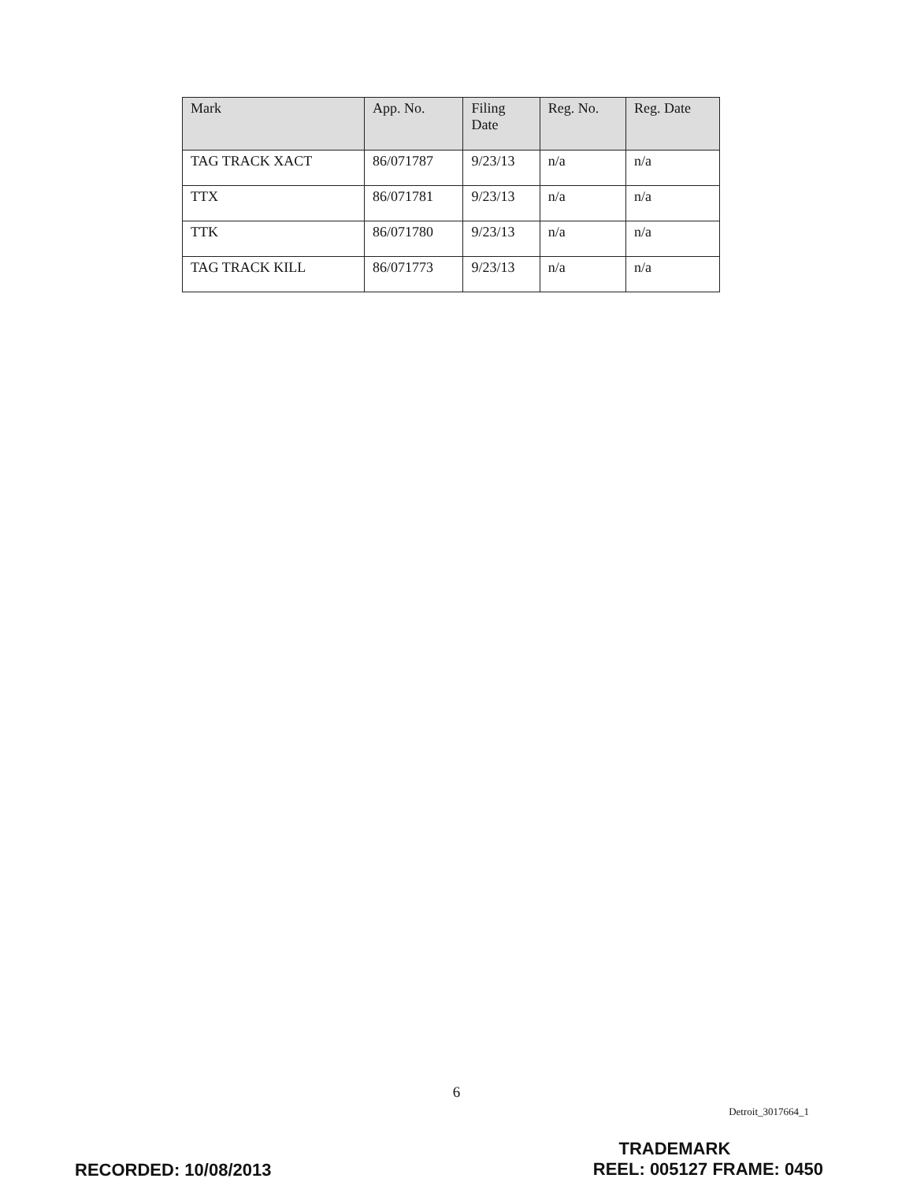| Mark | App. No. | Filing Date | Reg. No. | Reg. Date |
| --- | --- | --- | --- | --- |
| TAG TRACK XACT | 86/071787 | 9/23/13 | n/a | n/a |
| TTX | 86/071781 | 9/23/13 | n/a | n/a |
| TTK | 86/071780 | 9/23/13 | n/a | n/a |
| TAG TRACK KILL | 86/071773 | 9/23/13 | n/a | n/a |
6
Detroit_3017664_1
TRADEMARK
REEL: 005127 FRAME: 0450
RECORDED: 10/08/2013